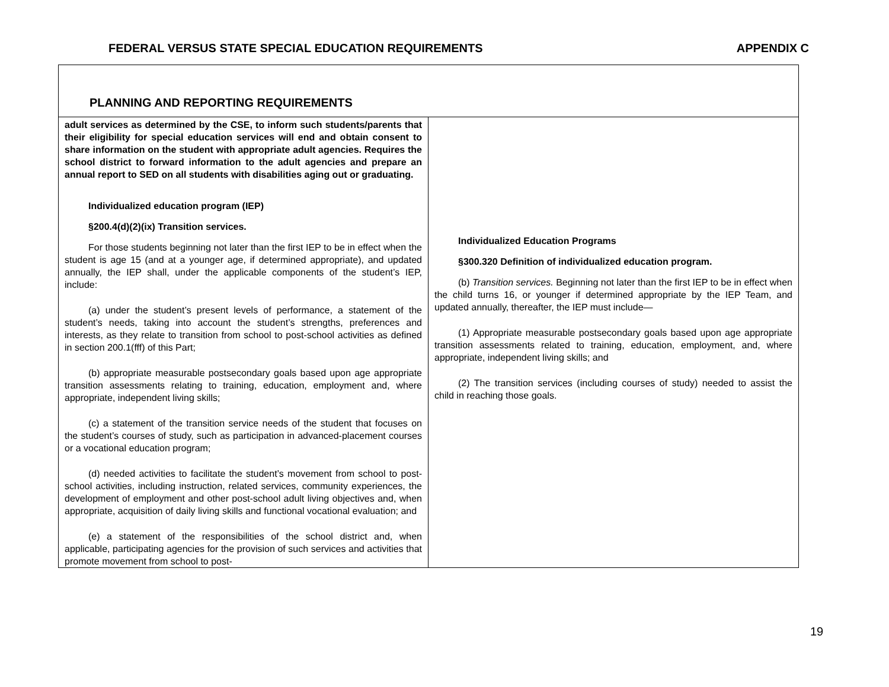FEDERAL VERSUS STATE SPECIAL EDUCATION REQUIREMENTS APPENDIX C
| PLANNING AND REPORTING REQUIREMENTS | |
| adult services as determined by the CSE, to inform such students/parents that their eligibility for special education services will end and obtain consent to share information on the student with appropriate adult agencies. Requires the school district to forward information to the adult agencies and prepare an annual report to SED on all students with disabilities aging out or graduating. Individualized education program (IEP) §200.4(d)(2)(ix) Transition services. For those students beginning not later than the first IEP to be in effect when the student is age 15 (and at a younger age, if determined appropriate), and updated annually, the IEP shall, under the applicable components of the student’s IEP, include: (a) under the student’s present levels of performance, a statement of the student’s needs, taking into account the student’s strengths, preferences and interests, as they relate to transition from school to post-school activities as defined in section 200.1(fff) of this Part; (b) appropriate measurable postsecondary goals based upon age appropriate transition assessments relating to training, education, employment and, where appropriate, independent living skills; (c) a statement of the transition service needs of the student that focuses on the student’s courses of study, such as participation in advanced-placement courses or a vocational education program; (d) needed activities to facilitate the student’s movement from school to post-school activities, including instruction, related services, community experiences, the development of employment and other post-school adult living objectives and, when appropriate, acquisition of daily living skills and functional vocational evaluation; and (e) a statement of the responsibilities of the school district and, when applicable, participating agencies for the provision of such services and activities that promote movement from school to post- | Individualized Education Programs §300.320 Definition of individualized education program. (b) Transition services. Beginning not later than the first IEP to be in effect when the child turns 16, or younger if determined appropriate by the IEP Team, and updated annually, thereafter, the IEP must include— (1) Appropriate measurable postsecondary goals based upon age appropriate transition assessments related to training, education, employment, and, where appropriate, independent living skills; and (2) The transition services (including courses of study) needed to assist the child in reaching those goals. |
19